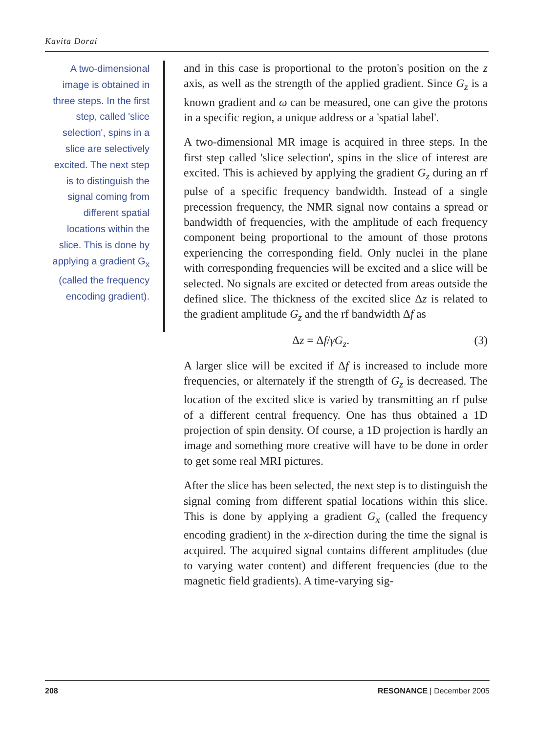Kavita Dorai
A two-dimensional image is obtained in three steps. In the first step, called 'slice selection', spins in a slice are selectively excited. The next step is to distinguish the signal coming from different spatial locations within the slice. This is done by applying a gradient G<sub>x</sub> (called the frequency encoding gradient).
and in this case is proportional to the proton's position on the z axis, as well as the strength of the applied gradient. Since G<sub>z</sub> is a known gradient and ω can be measured, one can give the protons in a specific region, a unique address or a 'spatial label'.
A two-dimensional MR image is acquired in three steps. In the first step called 'slice selection', spins in the slice of interest are excited. This is achieved by applying the gradient G<sub>z</sub> during an rf pulse of a specific frequency bandwidth. Instead of a single precession frequency, the NMR signal now contains a spread or bandwidth of frequencies, with the amplitude of each frequency component being proportional to the amount of those protons experiencing the corresponding field. Only nuclei in the plane with corresponding frequencies will be excited and a slice will be selected. No signals are excited or detected from areas outside the defined slice. The thickness of the excited slice Δz is related to the gradient amplitude G<sub>z</sub> and the rf bandwidth Δf as
Δz = Δf/γG<sub>z</sub>. (3)
A larger slice will be excited if Δf is increased to include more frequencies, or alternately if the strength of G<sub>z</sub> is decreased. The location of the excited slice is varied by transmitting an rf pulse of a different central frequency. One has thus obtained a 1D projection of spin density. Of course, a 1D projection is hardly an image and something more creative will have to be done in order to get some real MRI pictures.
After the slice has been selected, the next step is to distinguish the signal coming from different spatial locations within this slice. This is done by applying a gradient G<sub>x</sub> (called the frequency encoding gradient) in the x-direction during the time the signal is acquired. The acquired signal contains different amplitudes (due to varying water content) and different frequencies (due to the magnetic field gradients). A time-varying sig-
208 RESONANCE | December 2005